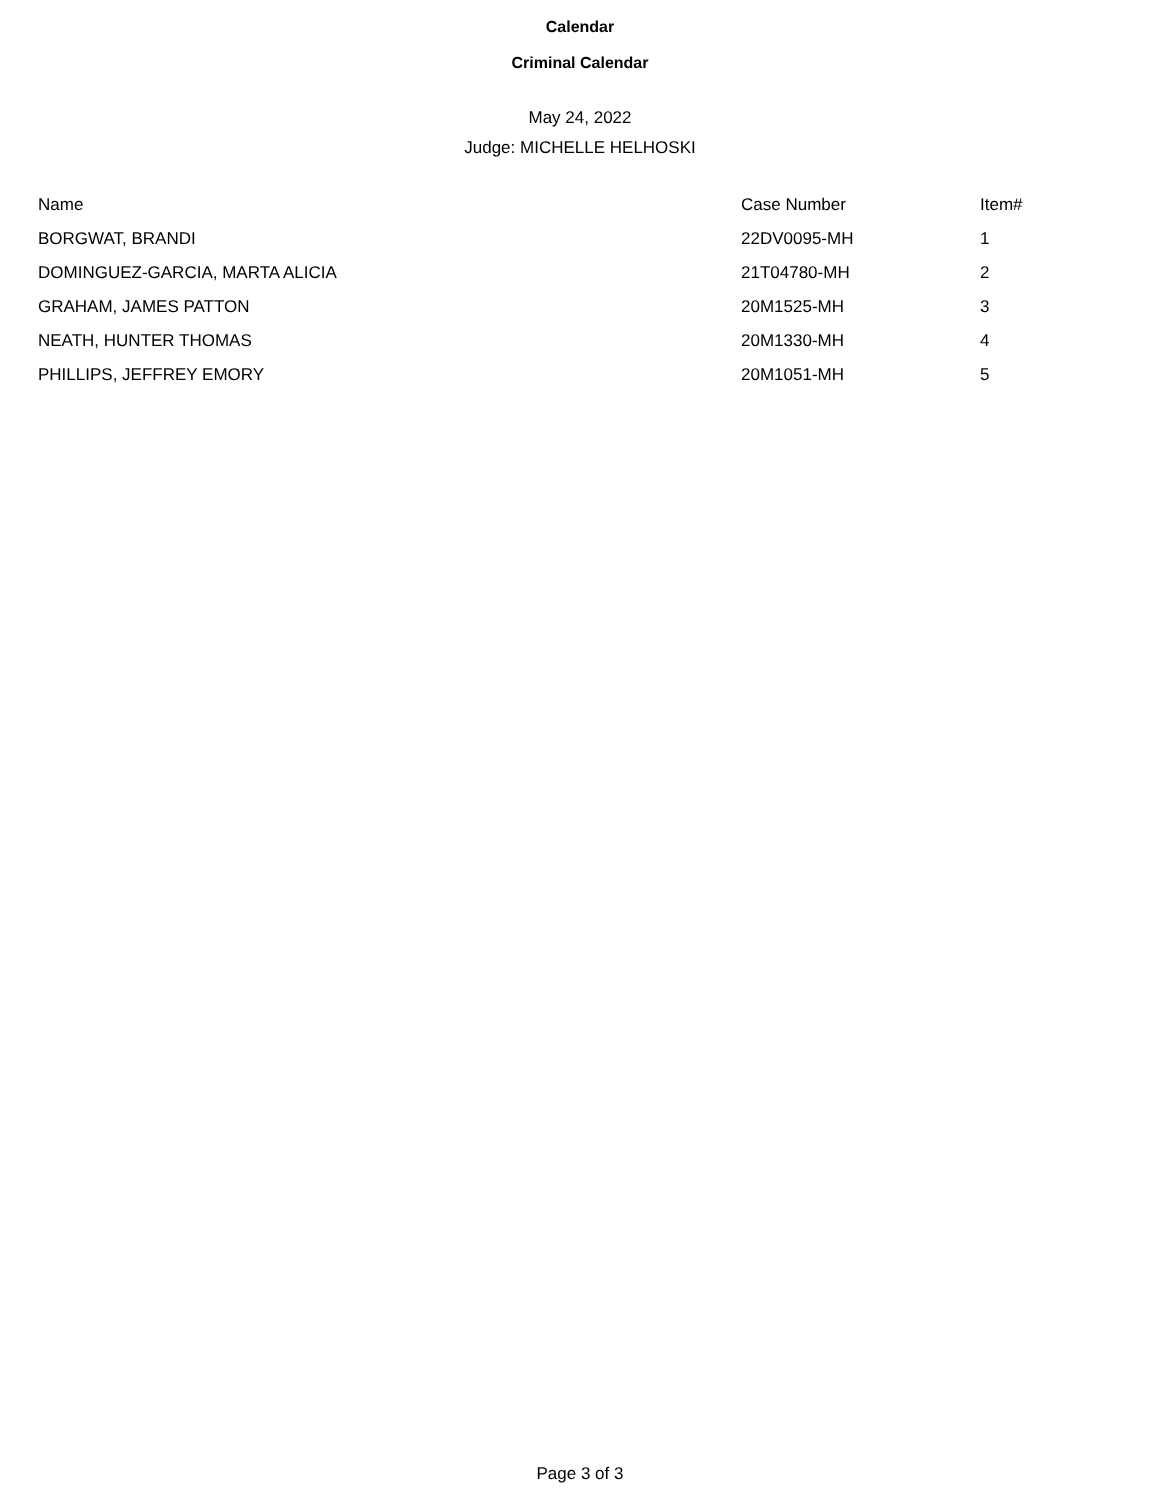Calendar
Criminal Calendar
May 24, 2022
Judge: MICHELLE HELHOSKI
| Name | Case Number | Item# |
| --- | --- | --- |
| BORGWAT, BRANDI | 22DV0095-MH | 1 |
| DOMINGUEZ-GARCIA, MARTA ALICIA | 21T04780-MH | 2 |
| GRAHAM, JAMES PATTON | 20M1525-MH | 3 |
| NEATH, HUNTER THOMAS | 20M1330-MH | 4 |
| PHILLIPS, JEFFREY EMORY | 20M1051-MH | 5 |
Page 3 of 3